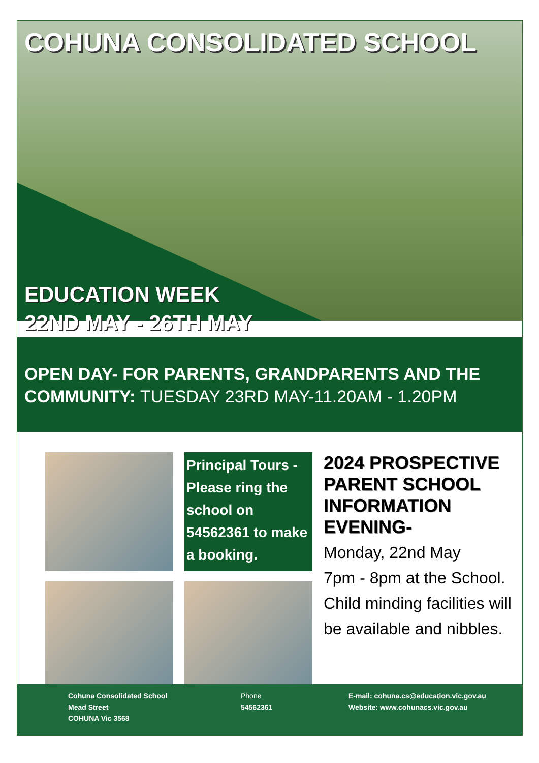COHUNA CONSOLIDATED SCHOOL
EDUCATION WEEK
22ND MAY - 26TH MAY
OPEN DAY- FOR PARENTS, GRANDPARENTS AND THE COMMUNITY: TUESDAY 23RD MAY-11.20AM - 1.20PM
Principal Tours - Please ring the school on 54562361 to make a booking.
2024 PROSPECTIVE PARENT SCHOOL INFORMATION EVENING-
Monday, 22nd May
7pm - 8pm at the School.
Child minding facilities will be available and nibbles.
Cohuna Consolidated School
Mead Street
COHUNA Vic 3568
Phone
54562361
E-mail: cohuna.cs@education.vic.gov.au
Website: www.cohunacs.vic.gov.au